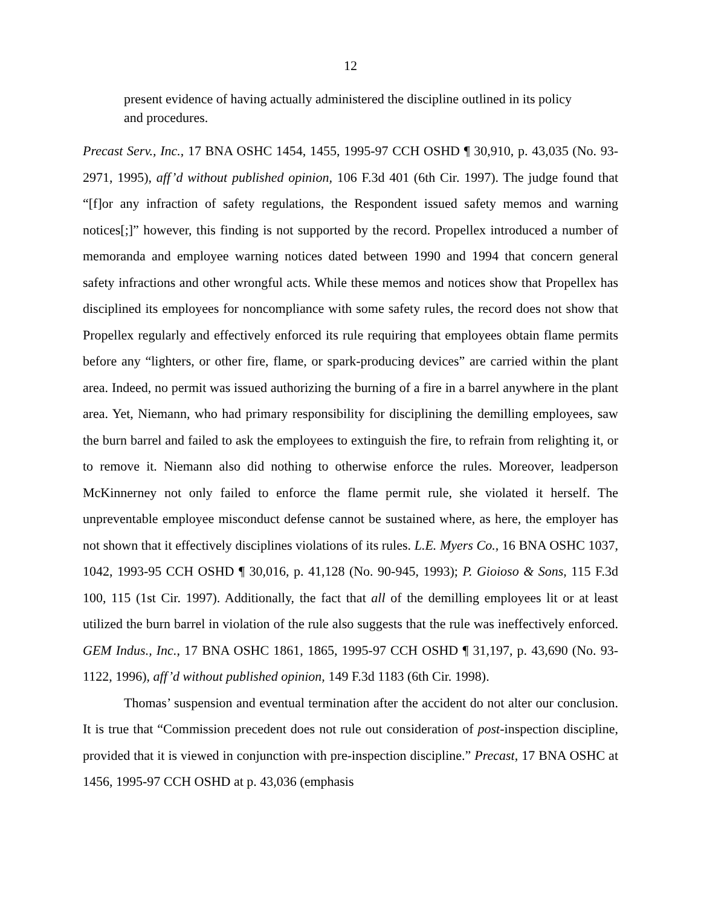12
present evidence of having actually administered the discipline outlined in its policy and procedures.
Precast Serv., Inc., 17 BNA OSHC 1454, 1455, 1995-97 CCH OSHD ¶ 30,910, p. 43,035 (No. 93-2971, 1995), aff’d without published opinion, 106 F.3d 401 (6th Cir. 1997). The judge found that “[f]or any infraction of safety regulations, the Respondent issued safety memos and warning notices[;]” however, this finding is not supported by the record. Propellex introduced a number of memoranda and employee warning notices dated between 1990 and 1994 that concern general safety infractions and other wrongful acts. While these memos and notices show that Propellex has disciplined its employees for noncompliance with some safety rules, the record does not show that Propellex regularly and effectively enforced its rule requiring that employees obtain flame permits before any “lighters, or other fire, flame, or spark-producing devices” are carried within the plant area. Indeed, no permit was issued authorizing the burning of a fire in a barrel anywhere in the plant area. Yet, Niemann, who had primary responsibility for disciplining the demilling employees, saw the burn barrel and failed to ask the employees to extinguish the fire, to refrain from relighting it, or to remove it. Niemann also did nothing to otherwise enforce the rules. Moreover, leadperson McKinnerney not only failed to enforce the flame permit rule, she violated it herself. The unpreventable employee misconduct defense cannot be sustained where, as here, the employer has not shown that it effectively disciplines violations of its rules. L.E. Myers Co., 16 BNA OSHC 1037, 1042, 1993-95 CCH OSHD ¶ 30,016, p. 41,128 (No. 90-945, 1993); P. Gioioso & Sons, 115 F.3d 100, 115 (1st Cir. 1997). Additionally, the fact that all of the demilling employees lit or at least utilized the burn barrel in violation of the rule also suggests that the rule was ineffectively enforced. GEM Indus., Inc., 17 BNA OSHC 1861, 1865, 1995-97 CCH OSHD ¶ 31,197, p. 43,690 (No. 93-1122, 1996), aff’d without published opinion, 149 F.3d 1183 (6th Cir. 1998).
Thomas’ suspension and eventual termination after the accident do not alter our conclusion. It is true that “Commission precedent does not rule out consideration of post-inspection discipline, provided that it is viewed in conjunction with pre-inspection discipline.” Precast, 17 BNA OSHC at 1456, 1995-97 CCH OSHD at p. 43,036 (emphasis